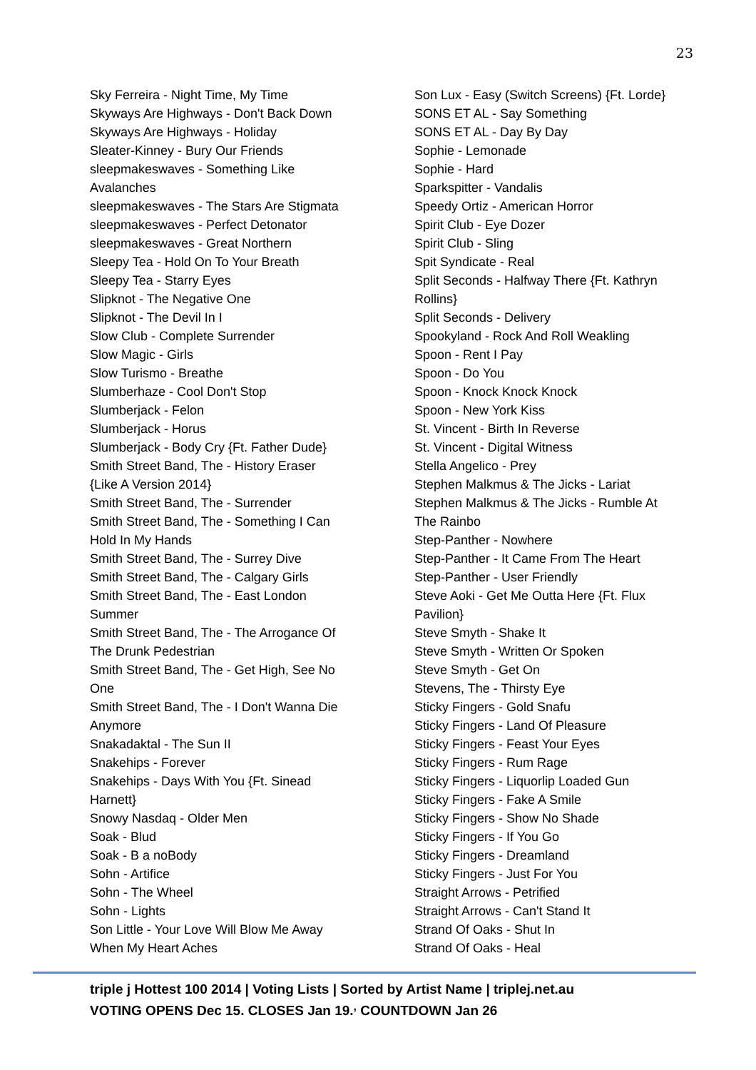23
Sky Ferreira - Night Time, My Time
Skyways Are Highways - Don't Back Down
Skyways Are Highways - Holiday
Sleater-Kinney - Bury Our Friends
sleepmakeswaves - Something Like
Avalanches
sleepmakeswaves - The Stars Are Stigmata
sleepmakeswaves - Perfect Detonator
sleepmakeswaves - Great Northern
Sleepy Tea - Hold On To Your Breath
Sleepy Tea - Starry Eyes
Slipknot - The Negative One
Slipknot - The Devil In I
Slow Club - Complete Surrender
Slow Magic - Girls
Slow Turismo - Breathe
Slumberhaze - Cool Don't Stop
Slumberjack - Felon
Slumberjack - Horus
Slumberjack - Body Cry {Ft. Father Dude}
Smith Street Band, The - History Eraser
{Like A Version 2014}
Smith Street Band, The - Surrender
Smith Street Band, The - Something I Can
Hold In My Hands
Smith Street Band, The - Surrey Dive
Smith Street Band, The - Calgary Girls
Smith Street Band, The - East London
Summer
Smith Street Band, The - The Arrogance Of
The Drunk Pedestrian
Smith Street Band, The - Get High, See No
One
Smith Street Band, The - I Don't Wanna Die
Anymore
Snakadaktal - The Sun II
Snakehips - Forever
Snakehips - Days With You {Ft. Sinead
Harnett}
Snowy Nasdaq - Older Men
Soak - Blud
Soak - B a noBody
Sohn - Artifice
Sohn - The Wheel
Sohn - Lights
Son Little - Your Love Will Blow Me Away
When My Heart Aches
Son Lux - Easy (Switch Screens) {Ft. Lorde}
SONS ET AL - Say Something
SONS ET AL - Day By Day
Sophie - Lemonade
Sophie - Hard
Sparkspitter - Vandalis
Speedy Ortiz - American Horror
Spirit Club - Eye Dozer
Spirit Club - Sling
Spit Syndicate - Real
Split Seconds - Halfway There {Ft. Kathryn
Rollins}
Split Seconds - Delivery
Spookyland - Rock And Roll Weakling
Spoon - Rent I Pay
Spoon - Do You
Spoon - Knock Knock Knock
Spoon - New York Kiss
St. Vincent - Birth In Reverse
St. Vincent - Digital Witness
Stella Angelico - Prey
Stephen Malkmus & The Jicks - Lariat
Stephen Malkmus & The Jicks - Rumble At
The Rainbo
Step-Panther - Nowhere
Step-Panther - It Came From The Heart
Step-Panther - User Friendly
Steve Aoki - Get Me Outta Here {Ft. Flux
Pavilion}
Steve Smyth - Shake It
Steve Smyth - Written Or Spoken
Steve Smyth - Get On
Stevens, The - Thirsty Eye
Sticky Fingers - Gold Snafu
Sticky Fingers - Land Of Pleasure
Sticky Fingers - Feast Your Eyes
Sticky Fingers - Rum Rage
Sticky Fingers - Liquorlip Loaded Gun
Sticky Fingers - Fake A Smile
Sticky Fingers - Show No Shade
Sticky Fingers - If You Go
Sticky Fingers - Dreamland
Sticky Fingers - Just For You
Straight Arrows - Petrified
Straight Arrows - Can't Stand It
Strand Of Oaks - Shut In
Strand Of Oaks - Heal
triple j Hottest 100 2014 | Voting Lists | Sorted by Artist Name | triplej.net.au
VOTING OPENS Dec 15. CLOSES Jan 19.<sup>,</sup> COUNTDOWN Jan 26